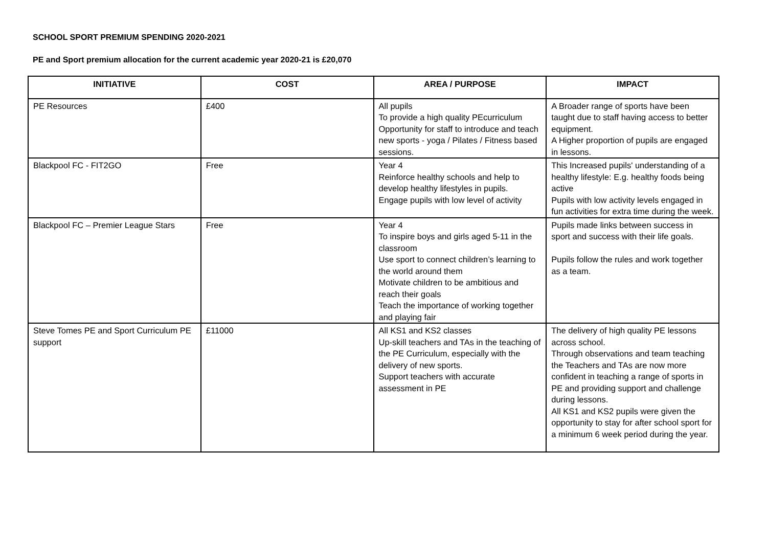SCHOOL SPORT PREMIUM SPENDING 2020-2021
PE and Sport premium allocation for the current academic year 2020-21 is £20,070
| INITIATIVE | COST | AREA / PURPOSE | IMPACT |
| --- | --- | --- | --- |
| PE Resources | £400 | All pupils To provide a high quality PEcurriculum Opportunity for staff to introduce and teach new sports - yoga / Pilates / Fitness based sessions. | A Broader range of sports have been taught due to staff having access to better equipment. A Higher proportion of pupils are engaged in lessons. |
| Blackpool FC - FIT2GO | Free | Year 4 Reinforce healthy schools and help to develop healthy lifestyles in pupils. Engage pupils with low level of activity | This Increased pupils' understanding of a healthy lifestyle: E.g. healthy foods being active Pupils with low activity levels engaged in fun activities for extra time during the week. |
| Blackpool FC – Premier League Stars | Free | Year 4 To inspire boys and girls aged 5-11 in the classroom Use sport to connect children’s learning to the world around them Motivate children to be ambitious and reach their goals Teach the importance of working together and playing fair | Pupils made links between success in sport and success with their life goals. Pupils follow the rules and work together as a team. |
| Steve Tomes PE and Sport Curriculum PE support | £11000 | All KS1 and KS2 classes Up-skill teachers and TAs in the teaching of the PE Curriculum, especially with the delivery of new sports. Support teachers with accurate assessment in PE | The delivery of high quality PE lessons across school. Through observations and team teaching the Teachers and TAs are now more confident in teaching a range of sports in PE and providing support and challenge during lessons. All KS1 and KS2 pupils were given the opportunity to stay for after school sport for a minimum 6 week period during the year. |